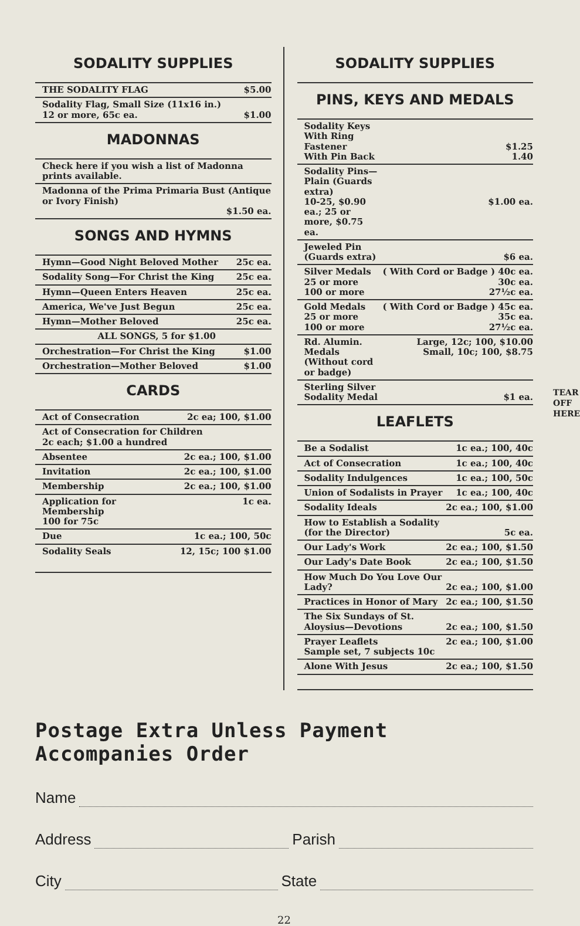SODALITY SUPPLIES
| THE SODALITY FLAG | $5.00 |
| Sodality Flag, Small Size (11x16 in.) 12 or more, 65c ea. | $1.00 |
MADONNAS
| Check here if you wish a list of Madonna prints available. |
| Madonna of the Prima Primaria Bust (Antique or Ivory Finish) $1.50 ea. |
SONGS AND HYMNS
| Hymn—Good Night Beloved Mother | 25c ea. |
| Sodality Song—For Christ the King | 25c ea. |
| Hymn—Queen Enters Heaven | 25c ea. |
| America, We've Just Begun | 25c ea. |
| Hymn—Mother Beloved | 25c ea. |
| ALL SONGS, 5 for $1.00 | |
| Orchestration—For Christ the King | $1.00 |
| Orchestration—Mother Beloved | $1.00 |
CARDS
| Act of Consecration | 2c ea; 100, $1.00 |
| Act of Consecration for Children 2c each; $1.00 a hundred | |
| Absentee | 2c ea.; 100, $1.00 |
| Invitation | 2c ea.; 100, $1.00 |
| Membership | 2c ea.; 100, $1.00 |
| Application for Membership 100 for 75c | 1c ea. |
| Due | 1c ea.; 100, 50c |
| Sodality Seals | 12, 15c; 100 $1.00 |
SODALITY SUPPLIES
PINS, KEYS AND MEDALS
| Sodality Keys With Ring Fastener With Pin Back | $1.25 1.40 |
| Sodality Pins—Plain (Guards extra) 10-25, $0.90 ea.; 25 or more, $0.75 ea. | $1.00 ea. |
| Jeweled Pin (Guards extra) | $6 ea. |
| Silver Medals 25 or more 100 or more | ( With Cord or Badge ) 40c ea. 30c ea. 27½c ea. |
| Gold Medals 25 or more 100 or more | ( With Cord or Badge ) 45c ea. 35c ea. 27½c ea. |
| Rd. Alumin. Medals (Without cord or badge) | Large, 12c; 100, $10.00 Small, 10c; 100, $8.75 |
| Sterling Silver Sodality Medal | $1 ea. |
LEAFLETS
| Be a Sodalist | 1c ea.; 100, 40c |
| Act of Consecration | 1c ea.; 100, 40c |
| Sodality Indulgences | 1c ea.; 100, 50c |
| Union of Sodalists in Prayer | 1c ea.; 100, 40c |
| Sodality Ideals | 2c ea.; 100, $1.00 |
| How to Establish a Sodality (for the Director) | 5c ea. |
| Our Lady's Work | 2c ea.; 100, $1.50 |
| Our Lady's Date Book | 2c ea.; 100, $1.50 |
| How Much Do You Love Our Lady? | 2c ea.; 100, $1.00 |
| Practices in Honor of Mary | 2c ea.; 100, $1.50 |
| The Six Sundays of St. Aloysius—Devotions | 2c ea.; 100, $1.50 |
| Prayer Leaflets Sample set, 7 subjects 10c | 2c ea.; 100, $1.00 |
| Alone With Jesus | 2c ea.; 100, $1.50 |
Postage Extra Unless Payment Accompanies Order
Name
Address Parish
City State
22
TEAR OFF HERE